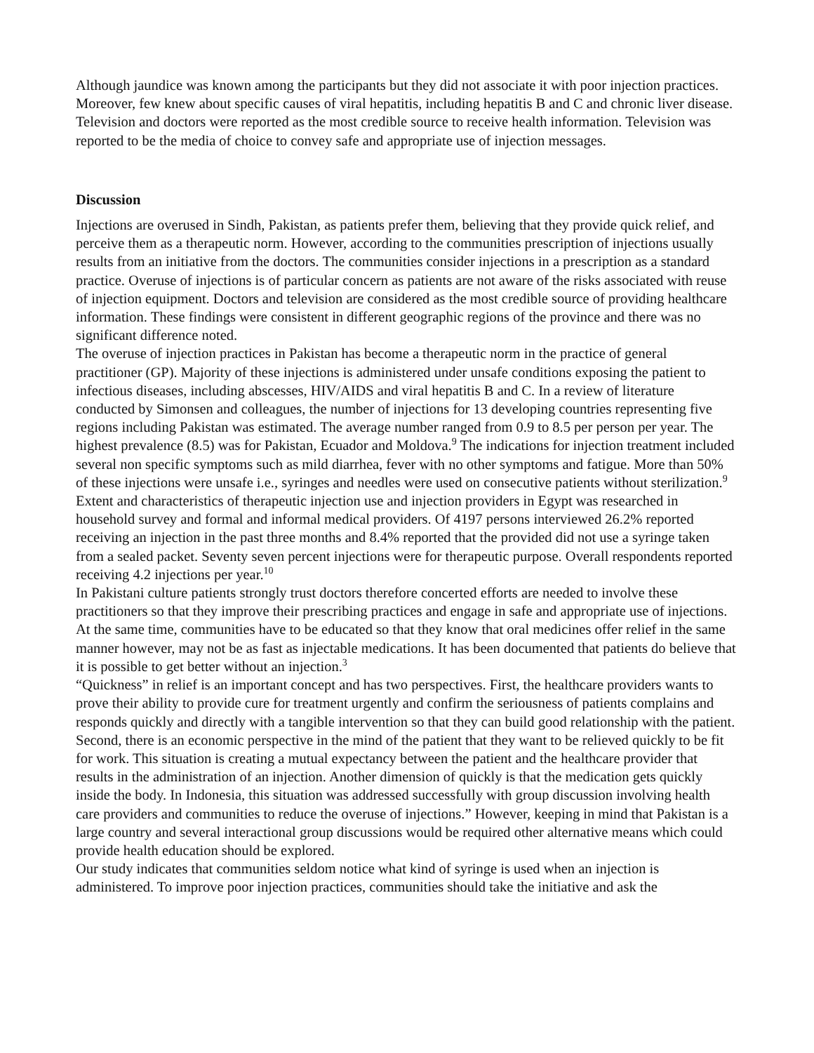Although jaundice was known among the participants but they did not associate it with poor injection practices. Moreover, few knew about specific causes of viral hepatitis, including hepatitis B and C and chronic liver disease.
Television and doctors were reported as the most credible source to receive health information. Television was reported to be the media of choice to convey safe and appropriate use of injection messages.
Discussion
Injections are overused in Sindh, Pakistan, as patients prefer them, believing that they provide quick relief, and perceive them as a therapeutic norm. However, according to the communities prescription of injections usually results from an initiative from the doctors. The communities consider injections in a prescription as a standard practice. Overuse of injections is of particular concern as patients are not aware of the risks associated with reuse of injection equipment. Doctors and television are considered as the most credible source of providing healthcare information. These findings were consistent in different geographic regions of the province and there was no significant difference noted.
The overuse of injection practices in Pakistan has become a therapeutic norm in the practice of general practitioner (GP). Majority of these injections is administered under unsafe conditions exposing the patient to infectious diseases, including abscesses, HIV/AIDS and viral hepatitis B and C. In a review of literature conducted by Simonsen and colleagues, the number of injections for 13 developing countries representing five regions including Pakistan was estimated. The average number ranged from 0.9 to 8.5 per person per year. The highest prevalence (8.5) was for Pakistan, Ecuador and Moldova.<sup>9</sup> The indications for injection treatment included several non specific symptoms such as mild diarrhea, fever with no other symptoms and fatigue. More than 50% of these injections were unsafe i.e., syringes and needles were used on consecutive patients without sterilization.<sup>9</sup> Extent and characteristics of therapeutic injection use and injection providers in Egypt was researched in household survey and formal and informal medical providers. Of 4197 persons interviewed 26.2% reported receiving an injection in the past three months and 8.4% reported that the provided did not use a syringe taken from a sealed packet. Seventy seven percent injections were for therapeutic purpose. Overall respondents reported receiving 4.2 injections per year.<sup>10</sup>
In Pakistani culture patients strongly trust doctors therefore concerted efforts are needed to involve these practitioners so that they improve their prescribing practices and engage in safe and appropriate use of injections. At the same time, communities have to be educated so that they know that oral medicines offer relief in the same manner however, may not be as fast as injectable medications. It has been documented that patients do believe that it is possible to get better without an injection.<sup>3</sup>
“Quickness” in relief is an important concept and has two perspectives. First, the healthcare providers wants to prove their ability to provide cure for treatment urgently and confirm the seriousness of patients complains and responds quickly and directly with a tangible intervention so that they can build good relationship with the patient. Second, there is an economic perspective in the mind of the patient that they want to be relieved quickly to be fit for work. This situation is creating a mutual expectancy between the patient and the healthcare provider that results in the administration of an injection. Another dimension of quickly is that the medication gets quickly inside the body. In Indonesia, this situation was addressed successfully with group discussion involving health care providers and communities to reduce the overuse of injections.” However, keeping in mind that Pakistan is a large country and several interactional group discussions would be required other alternative means which could provide health education should be explored.
Our study indicates that communities seldom notice what kind of syringe is used when an injection is administered. To improve poor injection practices, communities should take the initiative and ask the